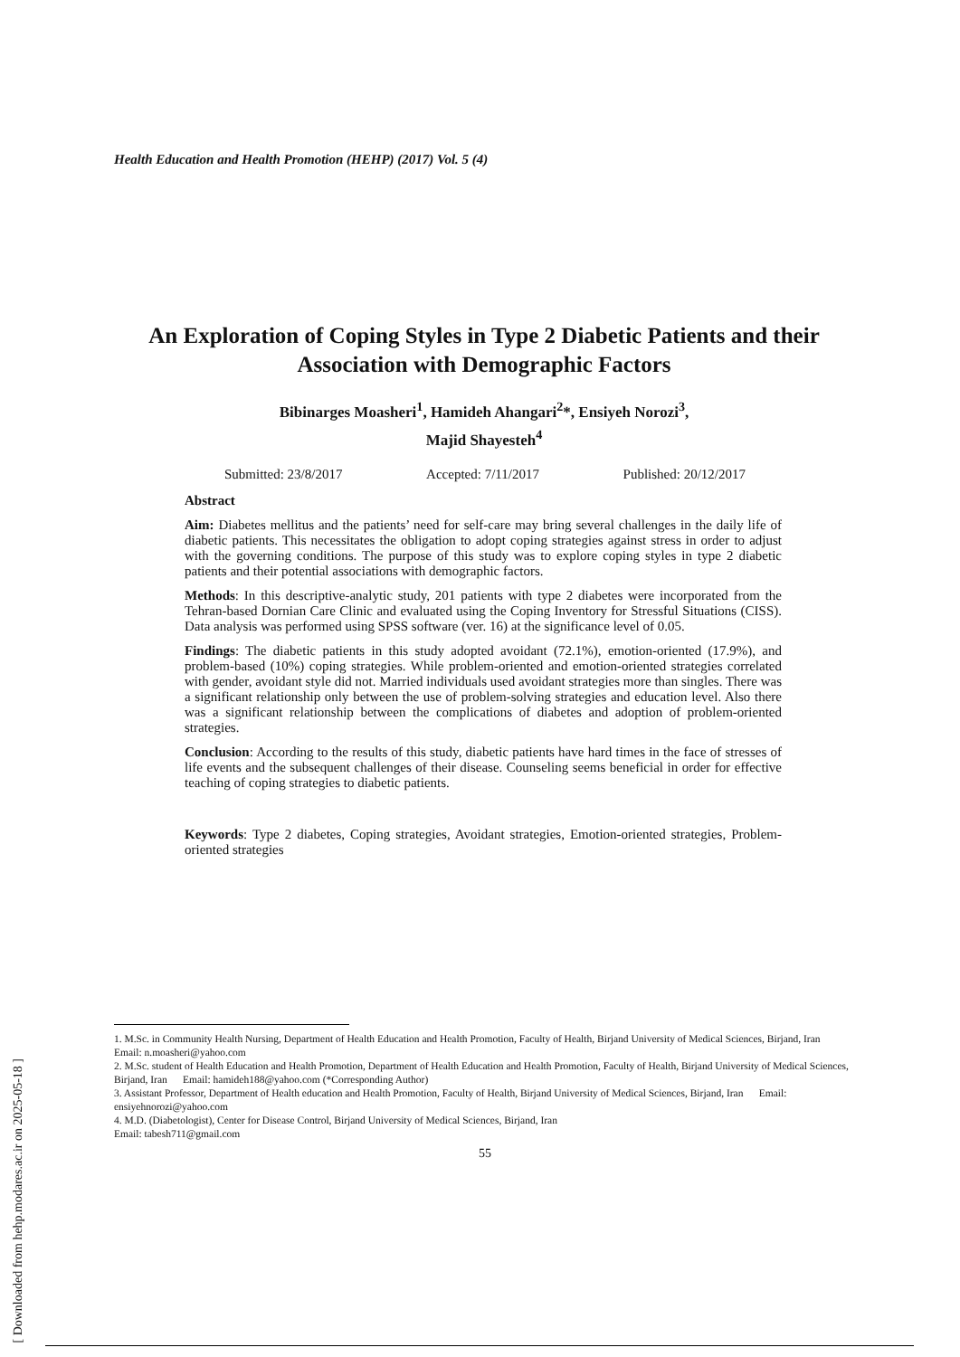Health Education and Health Promotion (HEHP) (2017) Vol. 5 (4)
An Exploration of Coping Styles in Type 2 Diabetic Patients and their Association with Demographic Factors
Bibinarges Moasheri<sup>1</sup>, Hamideh Ahangari<sup>2</sup>*, Ensiyeh Norozi<sup>3</sup>,
Majid Shayesteh<sup>4</sup>
Submitted: 23/8/2017 Accepted: 7/11/2017 Published: 20/12/2017
Abstract
Aim: Diabetes mellitus and the patients’ need for self-care may bring several challenges in the daily life of diabetic patients. This necessitates the obligation to adopt coping strategies against stress in order to adjust with the governing conditions. The purpose of this study was to explore coping styles in type 2 diabetic patients and their potential associations with demographic factors.
Methods: In this descriptive-analytic study, 201 patients with type 2 diabetes were incorporated from the Tehran-based Dornian Care Clinic and evaluated using the Coping Inventory for Stressful Situations (CISS). Data analysis was performed using SPSS software (ver. 16) at the significance level of 0.05.
Findings: The diabetic patients in this study adopted avoidant (72.1%), emotion-oriented (17.9%), and problem-based (10%) coping strategies. While problem-oriented and emotion-oriented strategies correlated with gender, avoidant style did not. Married individuals used avoidant strategies more than singles. There was a significant relationship only between the use of problem-solving strategies and education level. Also there was a significant relationship between the complications of diabetes and adoption of problem-oriented strategies.
Conclusion: According to the results of this study, diabetic patients have hard times in the face of stresses of life events and the subsequent challenges of their disease. Counseling seems beneficial in order for effective teaching of coping strategies to diabetic patients.
Keywords: Type 2 diabetes, Coping strategies, Avoidant strategies, Emotion-oriented strategies, Problem-oriented strategies
1. M.Sc. in Community Health Nursing, Department of Health Education and Health Promotion, Faculty of Health, Birjand University of Medical Sciences, Birjand, Iran Email: n.moasheri@yahoo.com
2. M.Sc. student of Health Education and Health Promotion, Department of Health Education and Health Promotion, Faculty of Health, Birjand University of Medical Sciences, Birjand, Iran Email: hamideh188@yahoo.com (*Corresponding Author)
3. Assistant Professor, Department of Health education and Health Promotion, Faculty of Health, Birjand University of Medical Sciences, Birjand, Iran Email: ensiyehnorozi@yahoo.com
4. M.D. (Diabetologist), Center for Disease Control, Birjand University of Medical Sciences, Birjand, Iran
Email: tabesh711@gmail.com
55
[ Downloaded from hehp.modares.ac.ir on 2025-05-18 ]